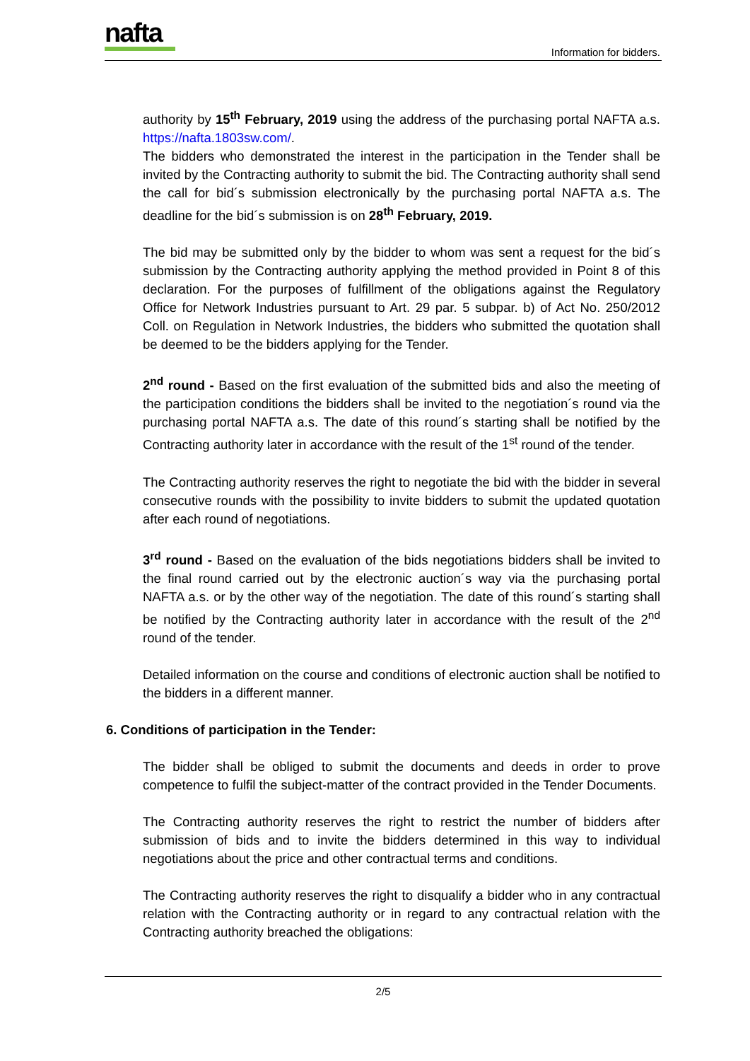nafta
Information for bidders.
authority by 15<sup>th</sup> February, 2019 using the address of the purchasing portal NAFTA a.s. https://nafta.1803sw.com/.
The bidders who demonstrated the interest in the participation in the Tender shall be invited by the Contracting authority to submit the bid. The Contracting authority shall send the call for bid´s submission electronically by the purchasing portal NAFTA a.s. The deadline for the bid´s submission is on 28<sup>th</sup> February, 2019.
The bid may be submitted only by the bidder to whom was sent a request for the bid´s submission by the Contracting authority applying the method provided in Point 8 of this declaration. For the purposes of fulfillment of the obligations against the Regulatory Office for Network Industries pursuant to Art. 29 par. 5 subpar. b) of Act No. 250/2012 Coll. on Regulation in Network Industries, the bidders who submitted the quotation shall be deemed to be the bidders applying for the Tender.
2<sup>nd</sup> round - Based on the first evaluation of the submitted bids and also the meeting of the participation conditions the bidders shall be invited to the negotiation´s round via the purchasing portal NAFTA a.s. The date of this round´s starting shall be notified by the Contracting authority later in accordance with the result of the 1<sup>st</sup> round of the tender.
The Contracting authority reserves the right to negotiate the bid with the bidder in several consecutive rounds with the possibility to invite bidders to submit the updated quotation after each round of negotiations.
3<sup>rd</sup> round - Based on the evaluation of the bids negotiations bidders shall be invited to the final round carried out by the electronic auction´s way via the purchasing portal NAFTA a.s. or by the other way of the negotiation. The date of this round´s starting shall be notified by the Contracting authority later in accordance with the result of the 2<sup>nd</sup> round of the tender.
Detailed information on the course and conditions of electronic auction shall be notified to the bidders in a different manner.
6. Conditions of participation in the Tender:
The bidder shall be obliged to submit the documents and deeds in order to prove competence to fulfil the subject-matter of the contract provided in the Tender Documents.
The Contracting authority reserves the right to restrict the number of bidders after submission of bids and to invite the bidders determined in this way to individual negotiations about the price and other contractual terms and conditions.
The Contracting authority reserves the right to disqualify a bidder who in any contractual relation with the Contracting authority or in regard to any contractual relation with the Contracting authority breached the obligations:
2/5